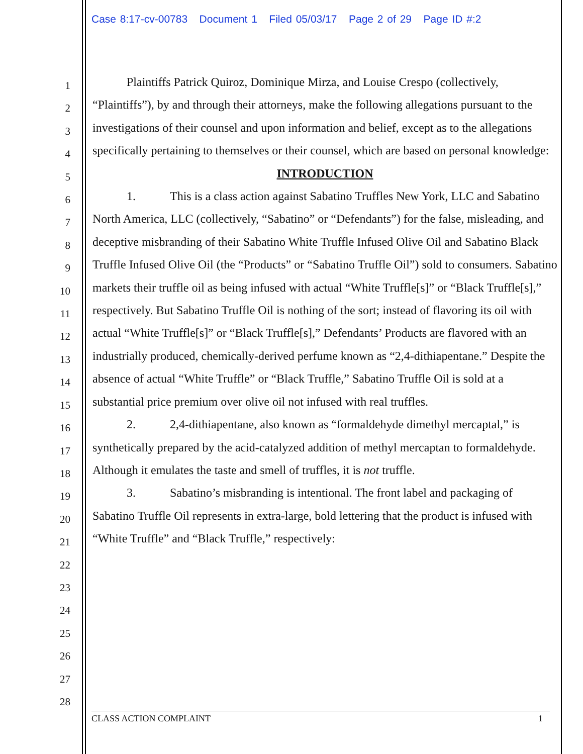Case 8:17-cv-00783 Document 1 Filed 05/03/17 Page 2 of 29 Page ID #:2
1
2
3
4
5
6
7
8
9
10
11
12
13
14
15
16
17
18
19
20
21
22
23
24
25
26
27
28
Plaintiffs Patrick Quiroz, Dominique Mirza, and Louise Crespo (collectively, “Plaintiffs”), by and through their attorneys, make the following allegations pursuant to the investigations of their counsel and upon information and belief, except as to the allegations specifically pertaining to themselves or their counsel, which are based on personal knowledge:
INTRODUCTION
1. This is a class action against Sabatino Truffles New York, LLC and Sabatino North America, LLC (collectively, “Sabatino” or “Defendants”) for the false, misleading, and deceptive misbranding of their Sabatino White Truffle Infused Olive Oil and Sabatino Black Truffle Infused Olive Oil (the “Products” or “Sabatino Truffle Oil”) sold to consumers. Sabatino markets their truffle oil as being infused with actual “White Truffle[s]” or “Black Truffle[s],” respectively. But Sabatino Truffle Oil is nothing of the sort; instead of flavoring its oil with actual “White Truffle[s]” or “Black Truffle[s],” Defendants’ Products are flavored with an industrially produced, chemically-derived perfume known as “2,4-dithiapentane.” Despite the absence of actual “White Truffle” or “Black Truffle,” Sabatino Truffle Oil is sold at a substantial price premium over olive oil not infused with real truffles.
2. 2,4-dithiapentane, also known as “formaldehyde dimethyl mercaptal,” is synthetically prepared by the acid-catalyzed addition of methyl mercaptan to formaldehyde. Although it emulates the taste and smell of truffles, it is not truffle.
3. Sabatino’s misbranding is intentional. The front label and packaging of Sabatino Truffle Oil represents in extra-large, bold lettering that the product is infused with “White Truffle” and “Black Truffle,” respectively:
CLASS ACTION COMPLAINT 1